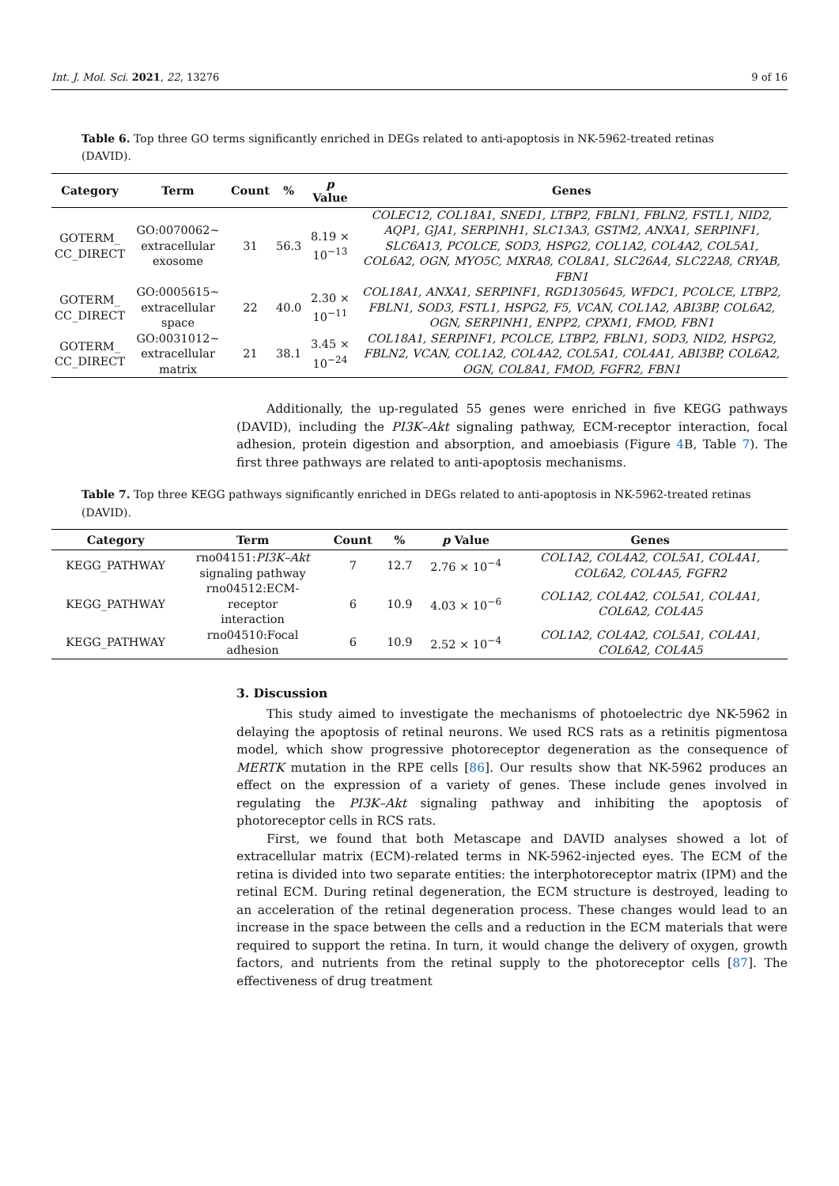Int. J. Mol. Sci. 2021, 22, 13276 9 of 16
Table 6. Top three GO terms significantly enriched in DEGs related to anti-apoptosis in NK-5962-treated retinas (DAVID).
| Category | Term | Count | % | p Value | Genes |
| --- | --- | --- | --- | --- | --- |
| GOTERM_ CC_DIRECT | GO:0070062~ extracellular exosome | 31 | 56.3 | 8.19 × 10<sup>−13</sup> | COLEC12, COL18A1, SNED1, LTBP2, FBLN1, FBLN2, FSTL1, NID2, AQP1, GJA1, SERPINH1, SLC13A3, GSTM2, ANXA1, SERPINF1, SLC6A13, PCOLCE, SOD3, HSPG2, COL1A2, COL4A2, COL5A1, COL6A2, OGN, MYO5C, MXRA8, COL8A1, SLC26A4, SLC22A8, CRYAB, FBN1 |
| GOTERM_ CC_DIRECT | GO:0005615~ extracellular space | 22 | 40.0 | 2.30 × 10<sup>−11</sup> | COL18A1, ANXA1, SERPINF1, RGD1305645, WFDC1, PCOLCE, LTBP2, FBLN1, SOD3, FSTL1, HSPG2, F5, VCAN, COL1A2, ABI3BP, COL6A2, OGN, SERPINH1, ENPP2, CPXM1, FMOD, FBN1 |
| GOTERM_ CC_DIRECT | GO:0031012~ extracellular matrix | 21 | 38.1 | 3.45 × 10<sup>−24</sup> | COL18A1, SERPINF1, PCOLCE, LTBP2, FBLN1, SOD3, NID2, HSPG2, FBLN2, VCAN, COL1A2, COL4A2, COL5A1, COL4A1, ABI3BP, COL6A2, OGN, COL8A1, FMOD, FGFR2, FBN1 |
Additionally, the up-regulated 55 genes were enriched in five KEGG pathways (DAVID), including the PI3K–Akt signaling pathway, ECM-receptor interaction, focal adhesion, protein digestion and absorption, and amoebiasis (Figure 4 B, Table 7). The first three pathways are related to anti-apoptosis mechanisms.
Table 7. Top three KEGG pathways significantly enriched in DEGs related to anti-apoptosis in NK-5962-treated retinas (DAVID).
| Category | Term | Count | % | p Value | Genes |
| --- | --- | --- | --- | --- | --- |
| KEGG_PATHWAY | rno04151: PI3K–Akt signaling pathway | 7 | 12.7 | 2.76 × 10<sup>−4</sup> | COL1A2, COL4A2, COL5A1, COL4A1, COL6A2, COL4A5, FGFR2 |
| KEGG_PATHWAY | rno04512:ECM- receptor interaction | 6 | 10.9 | 4.03 × 10<sup>−6</sup> | COL1A2, COL4A2, COL5A1, COL4A1, COL6A2, COL4A5 |
| KEGG_PATHWAY | rno04510:Focal adhesion | 6 | 10.9 | 2.52 × 10<sup>−4</sup> | COL1A2, COL4A2, COL5A1, COL4A1, COL6A2, COL4A5 |
3. Discussion
This study aimed to investigate the mechanisms of photoelectric dye NK-5962 in delaying the apoptosis of retinal neurons. We used RCS rats as a retinitis pigmentosa model, which show progressive photoreceptor degeneration as the consequence of MERTK mutation in the RPE cells [86]. Our results show that NK-5962 produces an effect on the expression of a variety of genes. These include genes involved in regulating the PI3K–Akt signaling pathway and inhibiting the apoptosis of photoreceptor cells in RCS rats.
First, we found that both Metascape and DAVID analyses showed a lot of extracellular matrix (ECM)-related terms in NK-5962-injected eyes. The ECM of the retina is divided into two separate entities: the interphotoreceptor matrix (IPM) and the retinal ECM. During retinal degeneration, the ECM structure is destroyed, leading to an acceleration of the retinal degeneration process. These changes would lead to an increase in the space between the cells and a reduction in the ECM materials that were required to support the retina. In turn, it would change the delivery of oxygen, growth factors, and nutrients from the retinal supply to the photoreceptor cells [87]. The effectiveness of drug treatment